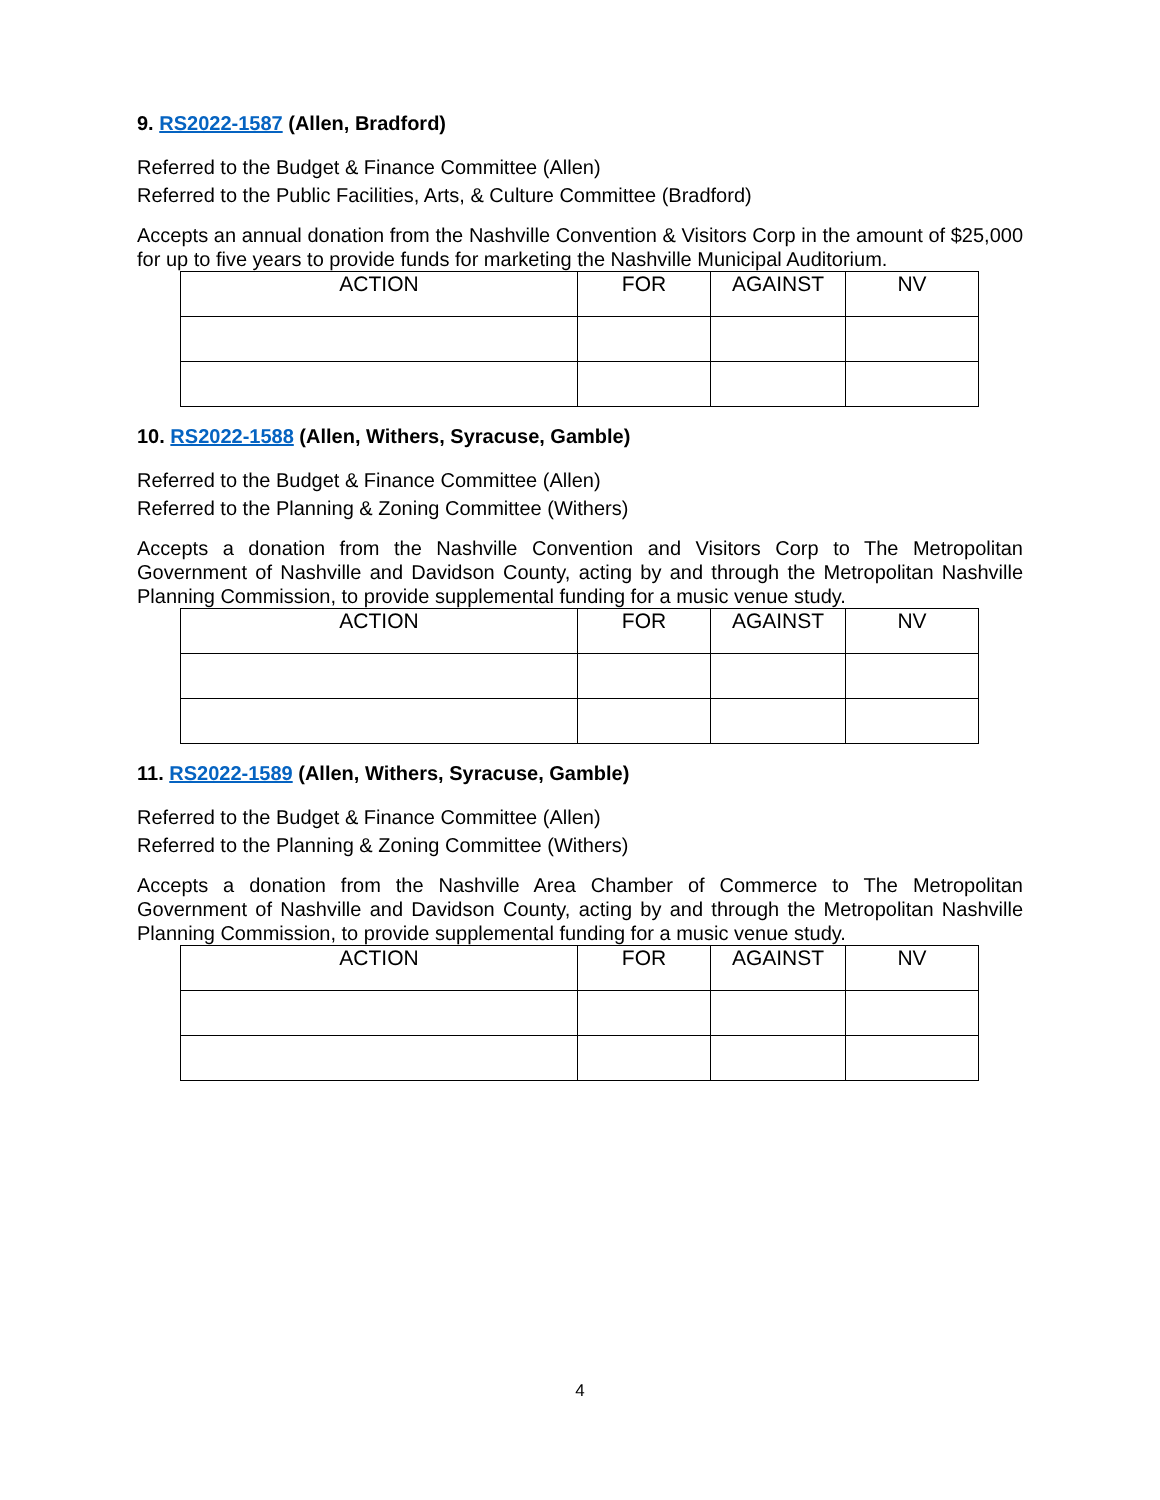9. RS2022-1587 (Allen, Bradford)
Referred to the Budget & Finance Committee (Allen)
Referred to the Public Facilities, Arts, & Culture Committee (Bradford)
Accepts an annual donation from the Nashville Convention & Visitors Corp in the amount of $25,000 for up to five years to provide funds for marketing the Nashville Municipal Auditorium.
| ACTION | FOR | AGAINST | NV |
| --- | --- | --- | --- |
10. RS2022-1588 (Allen, Withers, Syracuse, Gamble)
Referred to the Budget & Finance Committee (Allen)
Referred to the Planning & Zoning Committee (Withers)
Accepts a donation from the Nashville Convention and Visitors Corp to The Metropolitan Government of Nashville and Davidson County, acting by and through the Metropolitan Nashville Planning Commission, to provide supplemental funding for a music venue study.
| ACTION | FOR | AGAINST | NV |
| --- | --- | --- | --- |
11. RS2022-1589 (Allen, Withers, Syracuse, Gamble)
Referred to the Budget & Finance Committee (Allen)
Referred to the Planning & Zoning Committee (Withers)
Accepts a donation from the Nashville Area Chamber of Commerce to The Metropolitan Government of Nashville and Davidson County, acting by and through the Metropolitan Nashville Planning Commission, to provide supplemental funding for a music venue study.
| ACTION | FOR | AGAINST | NV |
| --- | --- | --- | --- |
4